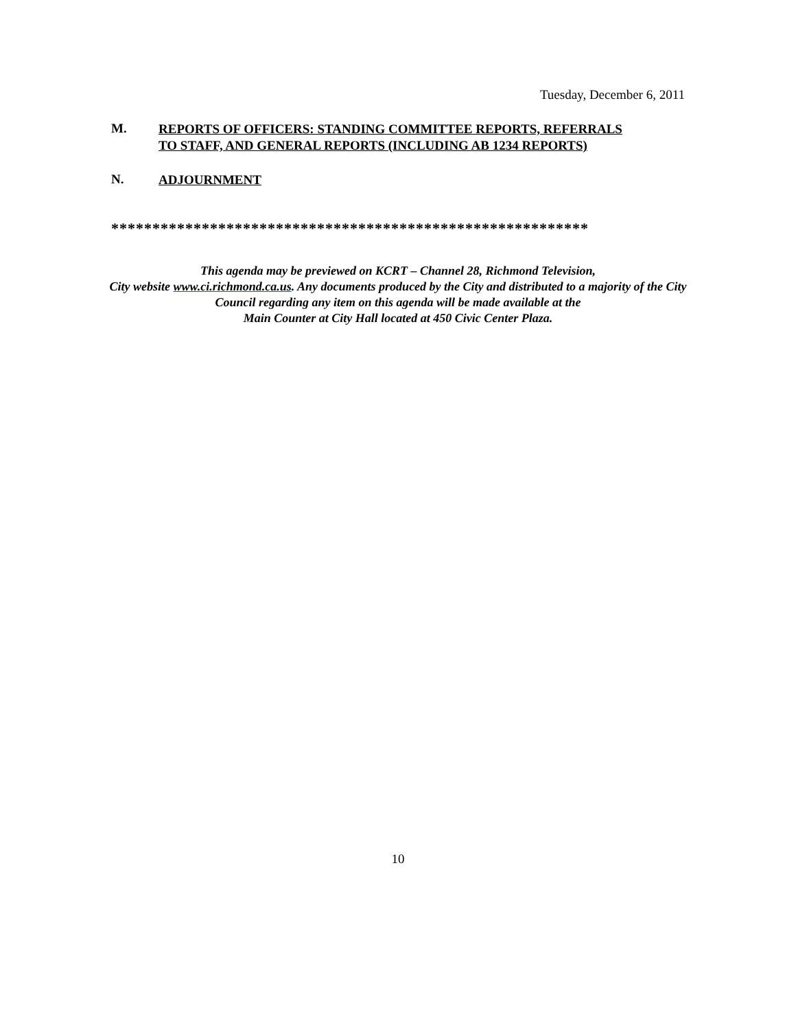Tuesday, December 6, 2011
M. REPORTS OF OFFICERS: STANDING COMMITTEE REPORTS, REFERRALS
TO STAFF, AND GENERAL REPORTS (INCLUDING AB 1234 REPORTS)
N. ADJOURNMENT
**********************************************************
This agenda may be previewed on KCRT – Channel 28, Richmond Television,
City website www.ci.richmond.ca.us. Any documents produced by the City and distributed to a majority of the City Council regarding any item on this agenda will be made available at the
Main Counter at City Hall located at 450 Civic Center Plaza.
10